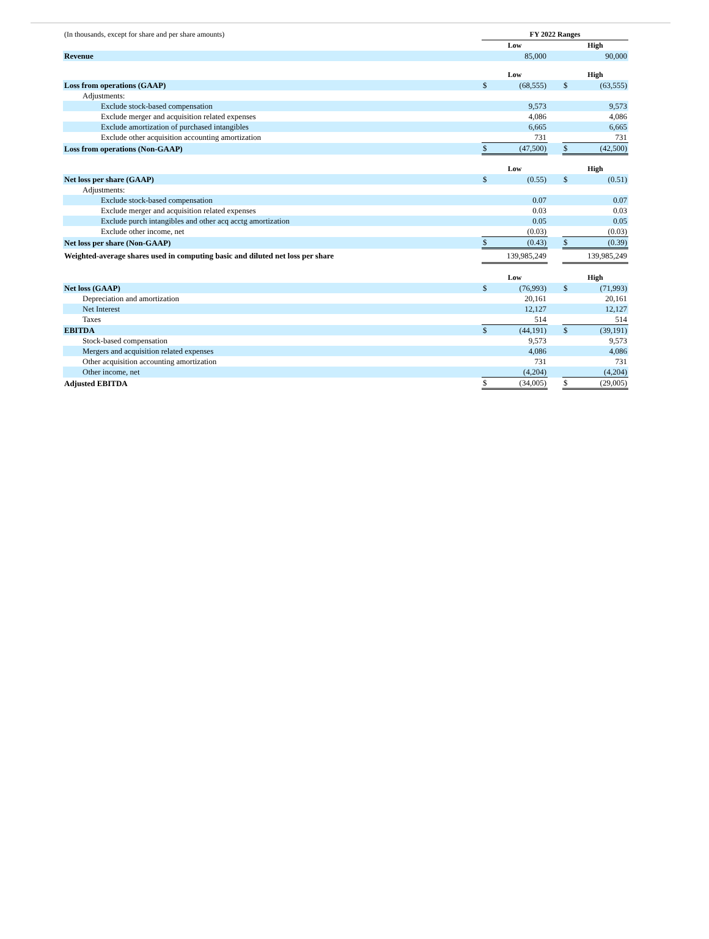| (In thousands, except for share and per share amounts) | FY 2022 Ranges | | | | |
| | Low | | | High | |
| Revenue | | 85,000 | | | 90,000 |
| | Low | | | High | |
| Loss from operations (GAAP) | $ | (68,555) | | $ | (63,555) |
| Adjustments: | | | | | |
| Exclude stock-based compensation | | 9,573 | | | 9,573 |
| Exclude merger and acquisition related expenses | | 4,086 | | | 4,086 |
| Exclude amortization of purchased intangibles | | 6,665 | | | 6,665 |
| Exclude other acquisition accounting amortization | | 731 | | | 731 |
| Loss from operations (Non-GAAP) | $ | (47,500) | | $ | (42,500) |
| | Low | | | High | |
| Net loss per share (GAAP) | $ | (0.55) | | $ | (0.51) |
| Adjustments: | | | | | |
| Exclude stock-based compensation | | 0.07 | | | 0.07 |
| Exclude merger and acquisition related expenses | | 0.03 | | | 0.03 |
| Exclude purch intangibles and other acq acctg amortization | | 0.05 | | | 0.05 |
| Exclude other income, net | | (0.03) | | | (0.03) |
| Net loss per share (Non-GAAP) | $ | (0.43) | | $ | (0.39) |
| Weighted-average shares used in computing basic and diluted net loss per share | | 139,985,249 | | | 139,985,249 |
| | Low | | | High | |
| Net loss (GAAP) | $ | (76,993) | | $ | (71,993) |
| Depreciation and amortization | | 20,161 | | | 20,161 |
| Net Interest | | 12,127 | | | 12,127 |
| Taxes | | 514 | | | 514 |
| EBITDA | $ | (44,191) | | $ | (39,191) |
| Stock-based compensation | | 9,573 | | | 9,573 |
| Mergers and acquisition related expenses | | 4,086 | | | 4,086 |
| Other acquisition accounting amortization | | 731 | | | 731 |
| Other income, net | | (4,204) | | | (4,204) |
| Adjusted EBITDA | $ | (34,005) | | $ | (29,005) |